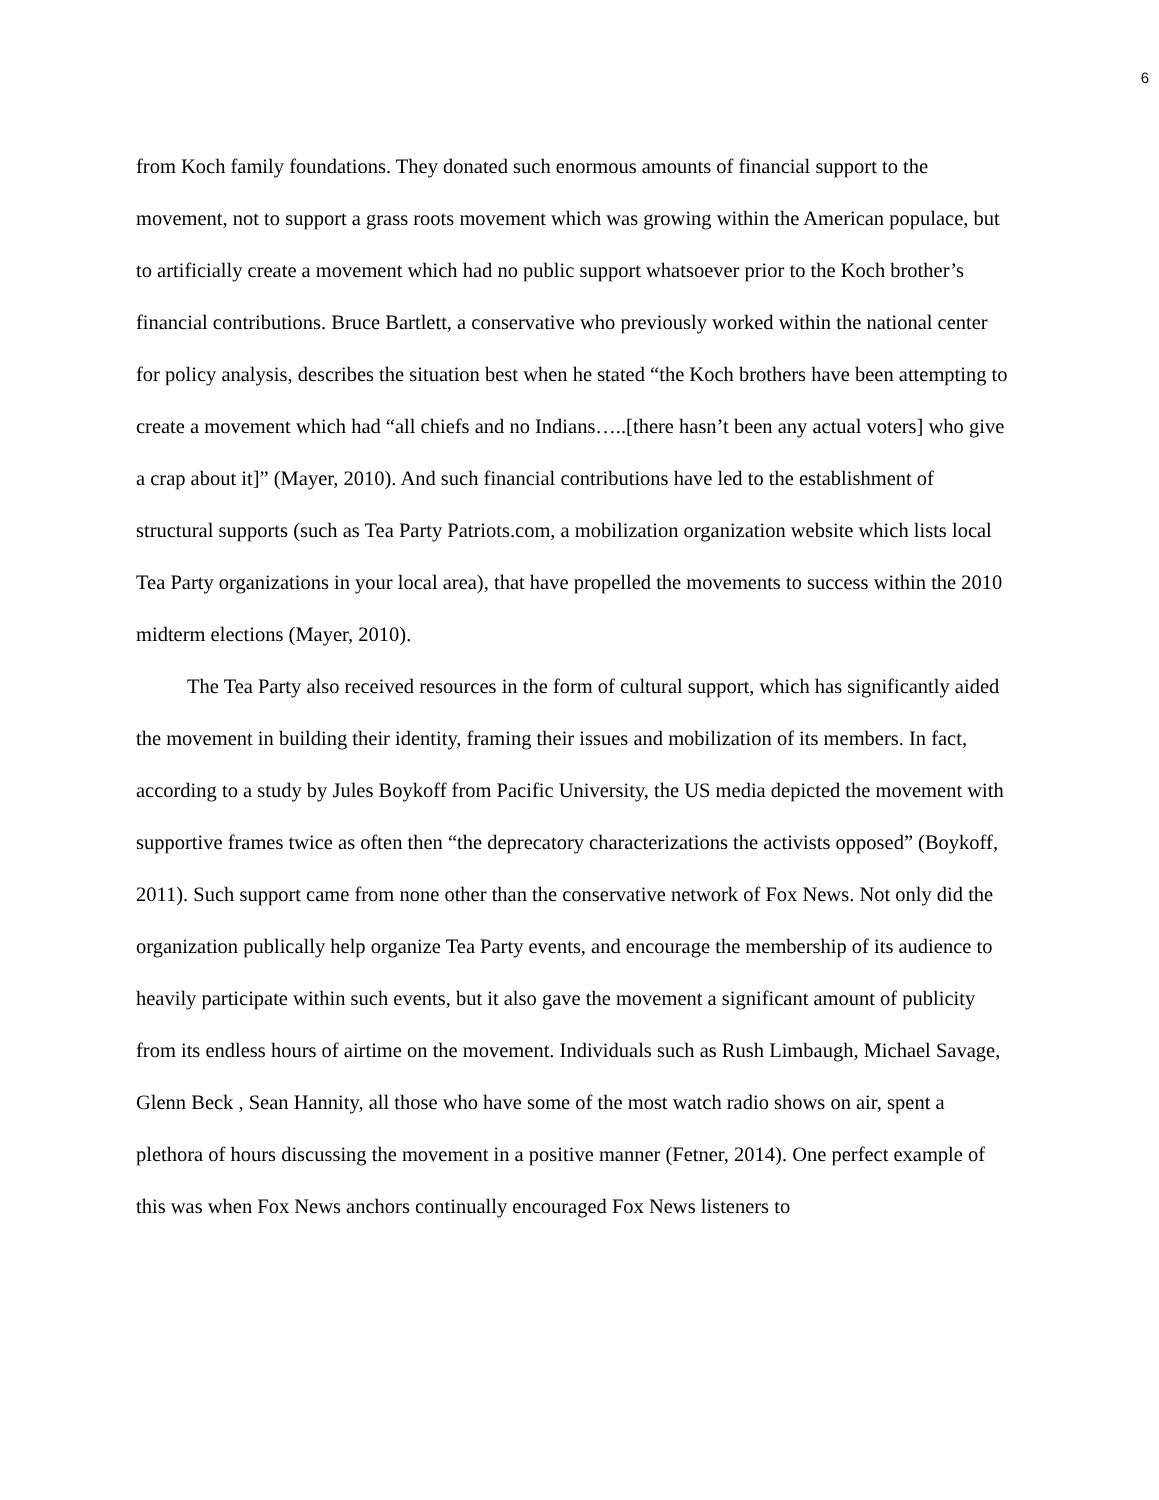6
from Koch family foundations. They donated such enormous amounts of financial support to the movement, not to support a grass roots movement which was growing within the American populace, but to artificially create a movement which had no public support whatsoever prior to the Koch brother’s financial contributions. Bruce Bartlett, a conservative who previously worked within the national center for policy analysis, describes the situation best when he stated “the Koch brothers have been attempting to create a movement which had “all chiefs and no Indians…..[there hasn’t been any actual voters] who give a crap about it]” (Mayer, 2010). And such financial contributions have led to the establishment of structural supports (such as Tea Party Patriots.com, a mobilization organization website which lists local Tea Party organizations in your local area), that have propelled the movements to success within the 2010 midterm elections (Mayer, 2010).
The Tea Party also received resources in the form of cultural support, which has significantly aided the movement in building their identity, framing their issues and mobilization of its members. In fact, according to a study by Jules Boykoff from Pacific University, the US media depicted the movement with supportive frames twice as often then “the deprecatory characterizations the activists opposed” (Boykoff, 2011). Such support came from none other than the conservative network of Fox News. Not only did the organization publically help organize Tea Party events, and encourage the membership of its audience to heavily participate within such events, but it also gave the movement a significant amount of publicity from its endless hours of airtime on the movement. Individuals such as Rush Limbaugh, Michael Savage, Glenn Beck , Sean Hannity, all those who have some of the most watch radio shows on air, spent a plethora of hours discussing the movement in a positive manner (Fetner, 2014). One perfect example of this was when Fox News anchors continually encouraged Fox News listeners to